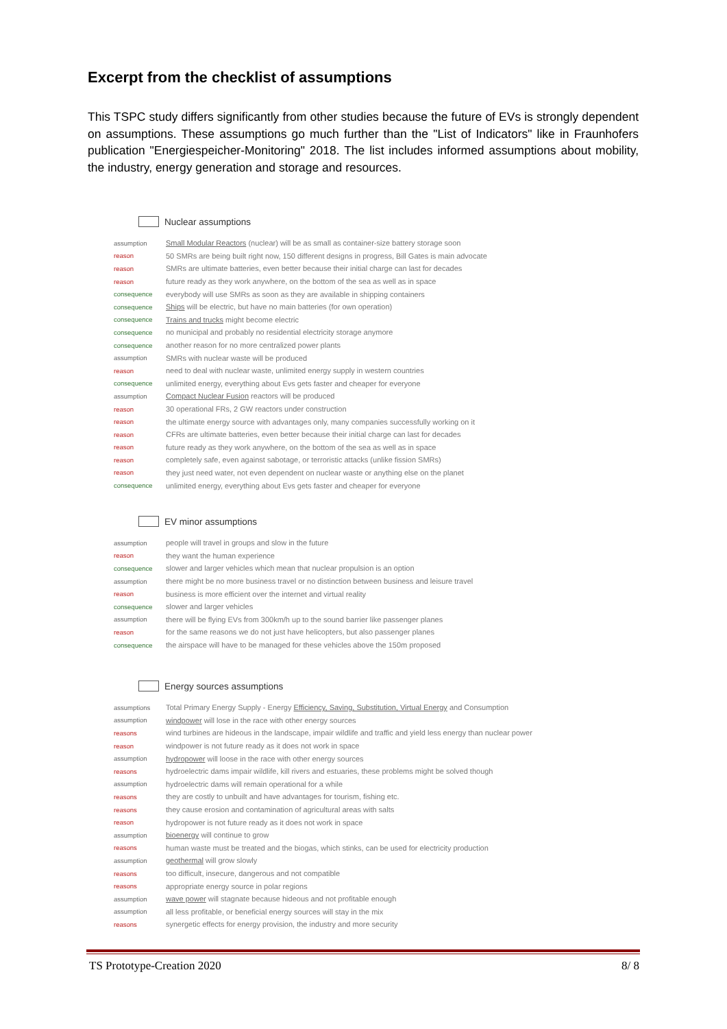Excerpt from the checklist of assumptions
This TSPC study differs significantly from other studies because the future of EVs is strongly dependent on assumptions. These assumptions go much further than the "List of Indicators" like in Fraunhofers publication "Energiespeicher-Monitoring" 2018. The list includes informed assumptions about mobility, the industry, energy generation and storage and resources.
Nuclear assumptions
| assumption | Small Modular Reactors (nuclear) will be as small as container-size battery storage soon |
| reason | 50 SMRs are being built right now, 150 different designs in progress, Bill Gates is main advocate |
| reason | SMRs are ultimate batteries, even better because their initial charge can last for decades |
| reason | future ready as they work anywhere, on the bottom of the sea as well as in space |
| consequence | everybody will use SMRs as soon as they are available in shipping containers |
| consequence | Ships will be electric, but have no main batteries (for own operation) |
| consequence | Trains and trucks might become electric |
| consequence | no municipal and probably no residential electricity storage anymore |
| consequence | another reason for no more centralized power plants |
| assumption | SMRs with nuclear waste will be produced |
| reason | need to deal with nuclear waste, unlimited energy supply in western countries |
| consequence | unlimited energy, everything about Evs gets faster and cheaper for everyone |
| assumption | Compact Nuclear Fusion reactors will be produced |
| reason | 30 operational FRs, 2 GW reactors under construction |
| reason | the ultimate energy source with advantages only, many companies successfully working on it |
| reason | CFRs are ultimate batteries, even better because their initial charge can last for decades |
| reason | future ready as they work anywhere, on the bottom of the sea as well as in space |
| reason | completely safe, even against sabotage, or terroristic attacks (unlike fission SMRs) |
| reason | they just need water, not even dependent on nuclear waste or anything else on the planet |
| consequence | unlimited energy, everything about Evs gets faster and cheaper for everyone |
EV minor assumptions
| assumption | people will travel in groups and slow in the future |
| reason | they want the human experience |
| consequence | slower and larger vehicles which mean that nuclear propulsion is an option |
| assumption | there might be no more business travel or no distinction between business and leisure travel |
| reason | business is more efficient over the internet and virtual reality |
| consequence | slower and larger vehicles |
| assumption | there will be flying EVs from 300km/h up to the sound barrier like passenger planes |
| reason | for the same reasons we do not just have helicopters, but also passenger planes |
| consequence | the airspace will have to be managed for these vehicles above the 150m proposed |
Energy sources assumptions
| assumptions | Total Primary Energy Supply - Energy Efficiency, Saving, Substitution, Virtual Energy and Consumption |
| assumption | windpower will lose in the race with other energy sources |
| reasons | wind turbines are hideous in the landscape, impair wildlife and traffic and yield less energy than nuclear power |
| reason | windpower is not future ready as it does not work in space |
| assumption | hydropower will loose in the race with other energy sources |
| reasons | hydroelectric dams impair wildlife, kill rivers and estuaries, these problems might be solved though |
| assumption | hydroelectric dams will remain operational for a while |
| reasons | they are costly to unbuilt and have advantages for tourism, fishing etc. |
| reasons | they cause erosion and contamination of agricultural areas with salts |
| reason | hydropower is not future ready as it does not work in space |
| assumption | bioenergy will continue to grow |
| reasons | human waste must be treated and the biogas, which stinks, can be used for electricity production |
| assumption | geothermal will grow slowly |
| reasons | too difficult, insecure, dangerous and not compatible |
| reasons | appropriate energy source in polar regions |
| assumption | wave power will stagnate because hideous and not profitable enough |
| assumption | all less profitable, or beneficial energy sources will stay in the mix |
| reasons | synergetic effects for energy provision, the industry and more security |
TS Prototype-Creation 2020 8/ 8